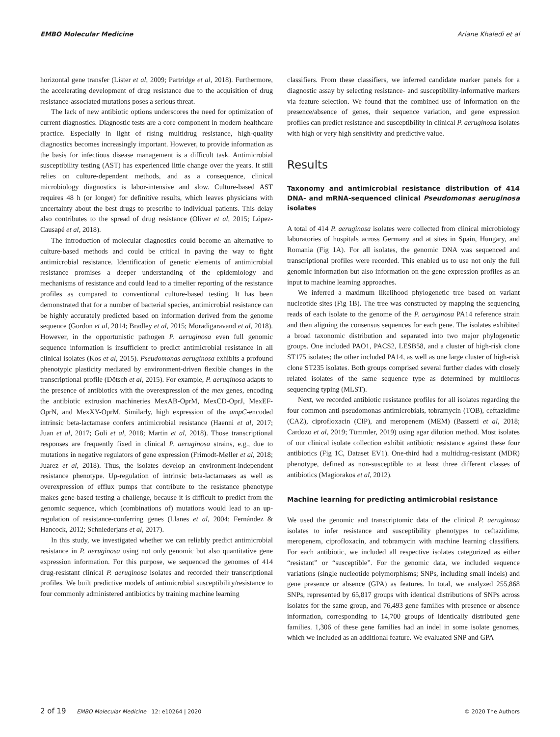EMBO Molecular Medicine Ariane Khaledi et al
horizontal gene transfer (Lister et al, 2009; Partridge et al, 2018). Furthermore, the accelerating development of drug resistance due to the acquisition of drug resistance-associated mutations poses a serious threat.
The lack of new antibiotic options underscores the need for optimization of current diagnostics. Diagnostic tests are a core component in modern healthcare practice. Especially in light of rising multidrug resistance, high-quality diagnostics becomes increasingly important. However, to provide information as the basis for infectious disease management is a difficult task. Antimicrobial susceptibility testing (AST) has experienced little change over the years. It still relies on culture-dependent methods, and as a consequence, clinical microbiology diagnostics is labor-intensive and slow. Culture-based AST requires 48 h (or longer) for definitive results, which leaves physicians with uncertainty about the best drugs to prescribe to individual patients. This delay also contributes to the spread of drug resistance (Oliver et al, 2015; López-Causapé et al, 2018).
The introduction of molecular diagnostics could become an alternative to culture-based methods and could be critical in paving the way to fight antimicrobial resistance. Identification of genetic elements of antimicrobial resistance promises a deeper understanding of the epidemiology and mechanisms of resistance and could lead to a timelier reporting of the resistance profiles as compared to conventional culture-based testing. It has been demonstrated that for a number of bacterial species, antimicrobial resistance can be highly accurately predicted based on information derived from the genome sequence (Gordon et al, 2014; Bradley et al, 2015; Moradigaravand et al, 2018). However, in the opportunistic pathogen P. aeruginosa even full genomic sequence information is insufficient to predict antimicrobial resistance in all clinical isolates (Kos et al, 2015). Pseudomonas aeruginosa exhibits a profound phenotypic plasticity mediated by environment-driven flexible changes in the transcriptional profile (Dötsch et al, 2015). For example, P. aeruginosa adapts to the presence of antibiotics with the overexpression of the mex genes, encoding the antibiotic extrusion machineries MexAB-OprM, MexCD-OprJ, MexEF-OprN, and MexXY-OprM. Similarly, high expression of the ampC-encoded intrinsic beta-lactamase confers antimicrobial resistance (Haenni et al, 2017; Juan et al, 2017; Goli et al, 2018; Martin et al, 2018). Those transcriptional responses are frequently fixed in clinical P. aeruginosa strains, e.g., due to mutations in negative regulators of gene expression (Frimodt-Møller et al, 2018; Juarez et al, 2018). Thus, the isolates develop an environment-independent resistance phenotype. Up-regulation of intrinsic beta-lactamases as well as overexpression of efflux pumps that contribute to the resistance phenotype makes gene-based testing a challenge, because it is difficult to predict from the genomic sequence, which (combinations of) mutations would lead to an up-regulation of resistance-conferring genes (Llanes et al, 2004; Fernández & Hancock, 2012; Schniederjans et al, 2017).
In this study, we investigated whether we can reliably predict antimicrobial resistance in P. aeruginosa using not only genomic but also quantitative gene expression information. For this purpose, we sequenced the genomes of 414 drug-resistant clinical P. aeruginosa isolates and recorded their transcriptional profiles. We built predictive models of antimicrobial susceptibility/resistance to four commonly administered antibiotics by training machine learning
classifiers. From these classifiers, we inferred candidate marker panels for a diagnostic assay by selecting resistance- and susceptibility-informative markers via feature selection. We found that the combined use of information on the presence/absence of genes, their sequence variation, and gene expression profiles can predict resistance and susceptibility in clinical P. aeruginosa isolates with high or very high sensitivity and predictive value.
Results
Taxonomy and antimicrobial resistance distribution of 414 DNA- and mRNA-sequenced clinical Pseudomonas aeruginosa isolates
A total of 414 P. aeruginosa isolates were collected from clinical microbiology laboratories of hospitals across Germany and at sites in Spain, Hungary, and Romania (Fig 1A). For all isolates, the genomic DNA was sequenced and transcriptional profiles were recorded. This enabled us to use not only the full genomic information but also information on the gene expression profiles as an input to machine learning approaches.
We inferred a maximum likelihood phylogenetic tree based on variant nucleotide sites (Fig 1B). The tree was constructed by mapping the sequencing reads of each isolate to the genome of the P. aeruginosa PA14 reference strain and then aligning the consensus sequences for each gene. The isolates exhibited a broad taxonomic distribution and separated into two major phylogenetic groups. One included PAO1, PACS2, LESB58, and a cluster of high-risk clone ST175 isolates; the other included PA14, as well as one large cluster of high-risk clone ST235 isolates. Both groups comprised several further clades with closely related isolates of the same sequence type as determined by multilocus sequencing typing (MLST).
Next, we recorded antibiotic resistance profiles for all isolates regarding the four common anti-pseudomonas antimicrobials, tobramycin (TOB), ceftazidime (CAZ), ciprofloxacin (CIP), and meropenem (MEM) (Bassetti et al, 2018; Cardozo et al, 2019; Tümmler, 2019) using agar dilution method. Most isolates of our clinical isolate collection exhibit antibiotic resistance against these four antibiotics (Fig 1C, Dataset EV1). One-third had a multidrug-resistant (MDR) phenotype, defined as non-susceptible to at least three different classes of antibiotics (Magiorakos et al, 2012).
Machine learning for predicting antimicrobial resistance
We used the genomic and transcriptomic data of the clinical P. aeruginosa isolates to infer resistance and susceptibility phenotypes to ceftazidime, meropenem, ciprofloxacin, and tobramycin with machine learning classifiers. For each antibiotic, we included all respective isolates categorized as either “resistant” or “susceptible”. For the genomic data, we included sequence variations (single nucleotide polymorphisms; SNPs, including small indels) and gene presence or absence (GPA) as features. In total, we analyzed 255,868 SNPs, represented by 65,817 groups with identical distributions of SNPs across isolates for the same group, and 76,493 gene families with presence or absence information, corresponding to 14,700 groups of identically distributed gene families. 1,306 of these gene families had an indel in some isolate genomes, which we included as an additional feature. We evaluated SNP and GPA
2 of 19 EMBO Molecular Medicine 12: e10264 | 2020 © 2020 The Authors